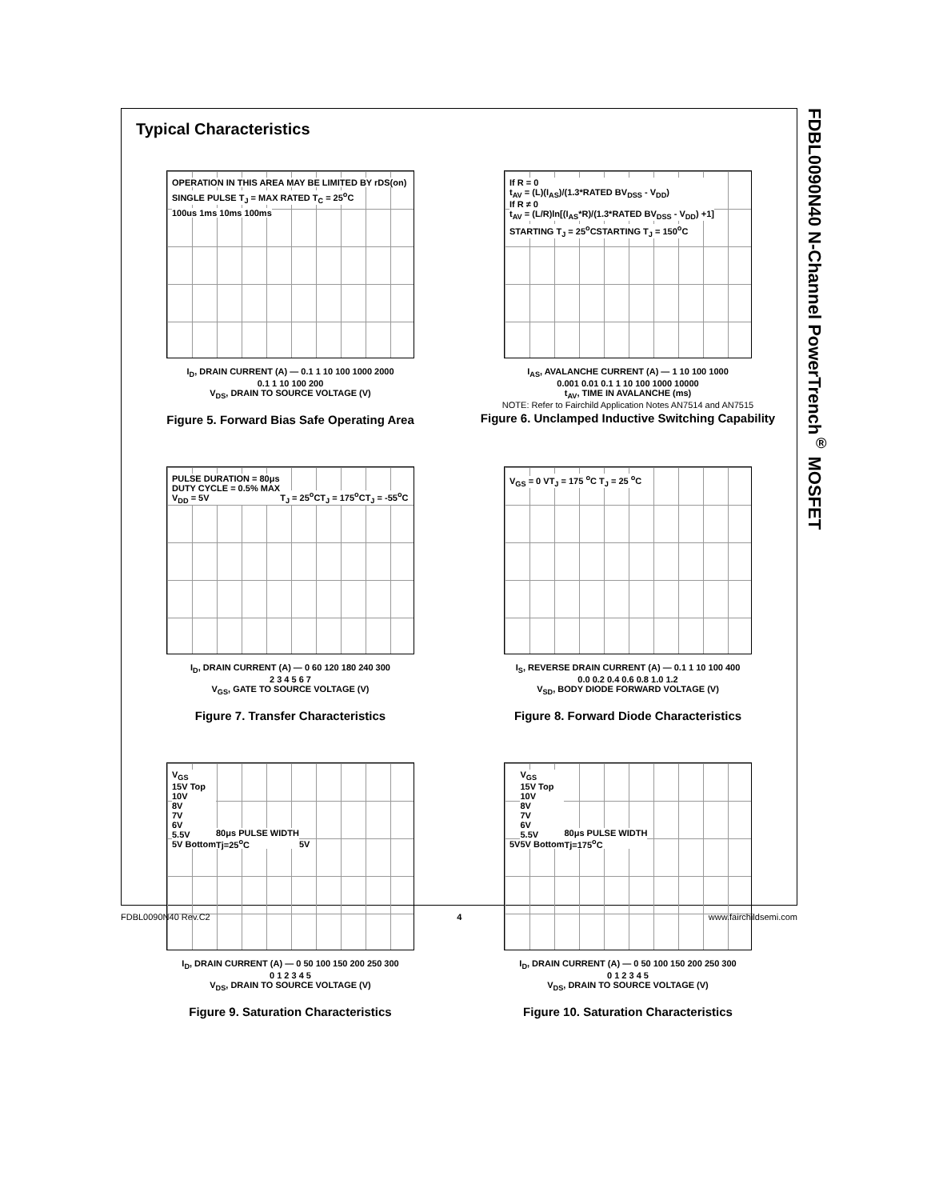Typical Characteristics
OPERATION IN THIS AREA MAY BE LIMITED BY rDS(on)
SINGLE PULSE T<sub>J</sub> = MAX RATED T<sub>C</sub> = 25<sup>o</sup>C
100us 1ms 10ms 100ms
I<sub>D</sub>, DRAIN CURRENT (A) — 0.1 1 10 100 1000 2000
0.1 1 10 100 200
V<sub>DS</sub>, DRAIN TO SOURCE VOLTAGE (V)
Figure 5. Forward Bias Safe Operating Area
If R = 0
t<sub>AV</sub> = (L)(I<sub>AS</sub>)/(1.3*RATED BV<sub>DSS</sub> - V<sub>DD</sub>)
If R ≠ 0
t<sub>AV</sub> = (L/R)ln[(I<sub>AS</sub>*R)/(1.3*RATED BV<sub>DSS</sub> - V<sub>DD</sub>) +1]
STARTING T<sub>J</sub> = 25<sup>o</sup>C STARTING T<sub>J</sub> = 150<sup>o</sup>C
I<sub>AS</sub>, AVALANCHE CURRENT (A) — 1 10 100 1000
0.001 0.01 0.1 1 10 100 1000 10000
t<sub>AV</sub>, TIME IN AVALANCHE (ms)
NOTE: Refer to Fairchild Application Notes AN7514 and AN7515
Figure 6. Unclamped Inductive Switching Capability
PULSE DURATION = 80μs
DUTY CYCLE = 0.5% MAX
V<sub>DD</sub> = 5V
T<sub>J</sub> = 25<sup>o</sup>C T<sub>J</sub> = 175<sup>o</sup>C T<sub>J</sub> = -55<sup>o</sup>C
I<sub>D</sub>, DRAIN CURRENT (A) — 0 60 120 180 240 300
2 3 4 5 6 7
V<sub>GS</sub>, GATE TO SOURCE VOLTAGE (V)
Figure 7. Transfer Characteristics
V<sub>GS</sub> = 0 V T<sub>J</sub> = 175 <sup>o</sup>C T<sub>J</sub> = 25 <sup>o</sup>C
I<sub>S</sub>, REVERSE DRAIN CURRENT (A) — 0.1 1 10 100 400
0.0 0.2 0.4 0.6 0.8 1.0 1.2
V<sub>SD</sub>, BODY DIODE FORWARD VOLTAGE (V)
Figure 8. Forward Diode Characteristics
V<sub>GS</sub>
15V Top
10V
8V
7V
6V
5.5V
5V Bottom
80μs PULSE WIDTH
Tj=25<sup>o</sup>C
5V
I<sub>D</sub>, DRAIN CURRENT (A) — 0 50 100 150 200 250 300
0 1 2 3 4 5
V<sub>DS</sub>, DRAIN TO SOURCE VOLTAGE (V)
Figure 9. Saturation Characteristics
5V
V<sub>GS</sub>
15V Top
10V
8V
7V
6V
5.5V
5V Bottom
80μs PULSE WIDTH
Tj=175<sup>o</sup>C
I<sub>D</sub>, DRAIN CURRENT (A) — 0 50 100 150 200 250 300
0 1 2 3 4 5
V<sub>DS</sub>, DRAIN TO SOURCE VOLTAGE (V)
Figure 10. Saturation Characteristics
FDBL0090N40 N-Channel PowerTrench<sup>®</sup> MOSFET
FDBL0090N40 Rev.C2 4 www.fairchildsemi.com